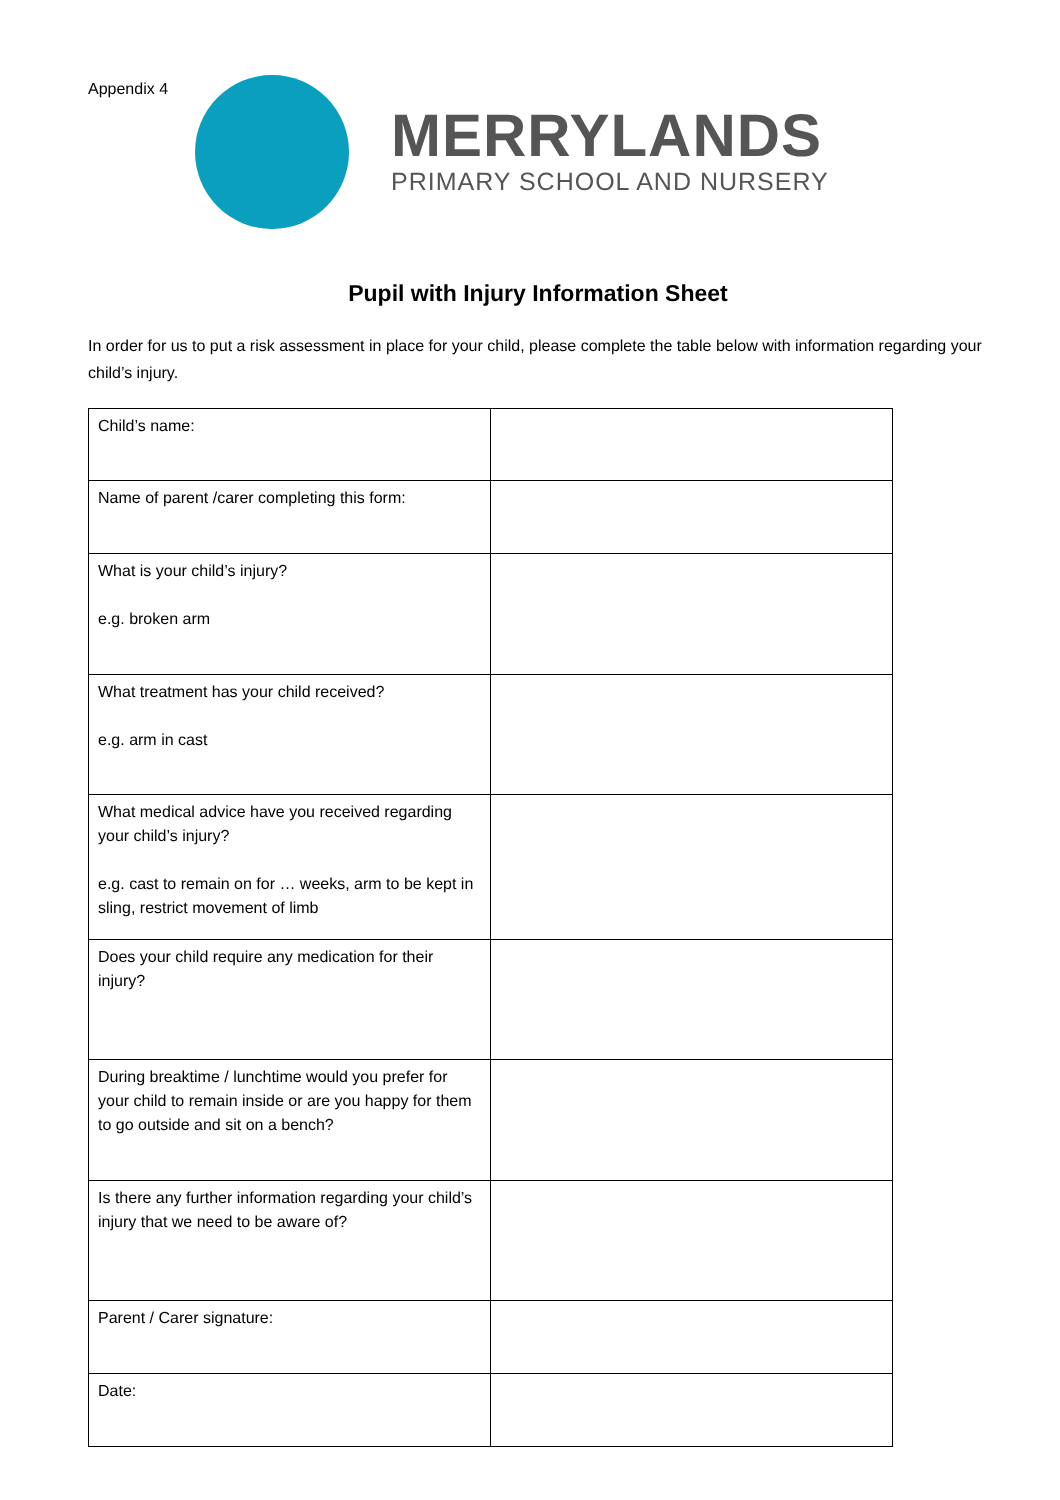Appendix 4
MERRYLANDS
PRIMARY SCHOOL AND NURSERY
Pupil with Injury Information Sheet
In order for us to put a risk assessment in place for your child, please complete the table below with information regarding your child’s injury.
| Child’s name: | |
| Name of parent /carer completing this form: | |
| What is your child’s injury? e.g. broken arm | |
| What treatment has your child received? e.g. arm in cast | |
| What medical advice have you received regarding your child’s injury? e.g. cast to remain on for … weeks, arm to be kept in sling, restrict movement of limb | |
| Does your child require any medication for their injury? | |
| During breaktime / lunchtime would you prefer for your child to remain inside or are you happy for them to go outside and sit on a bench? | |
| Is there any further information regarding your child’s injury that we need to be aware of? | |
| Parent / Carer signature: | |
| Date: | |